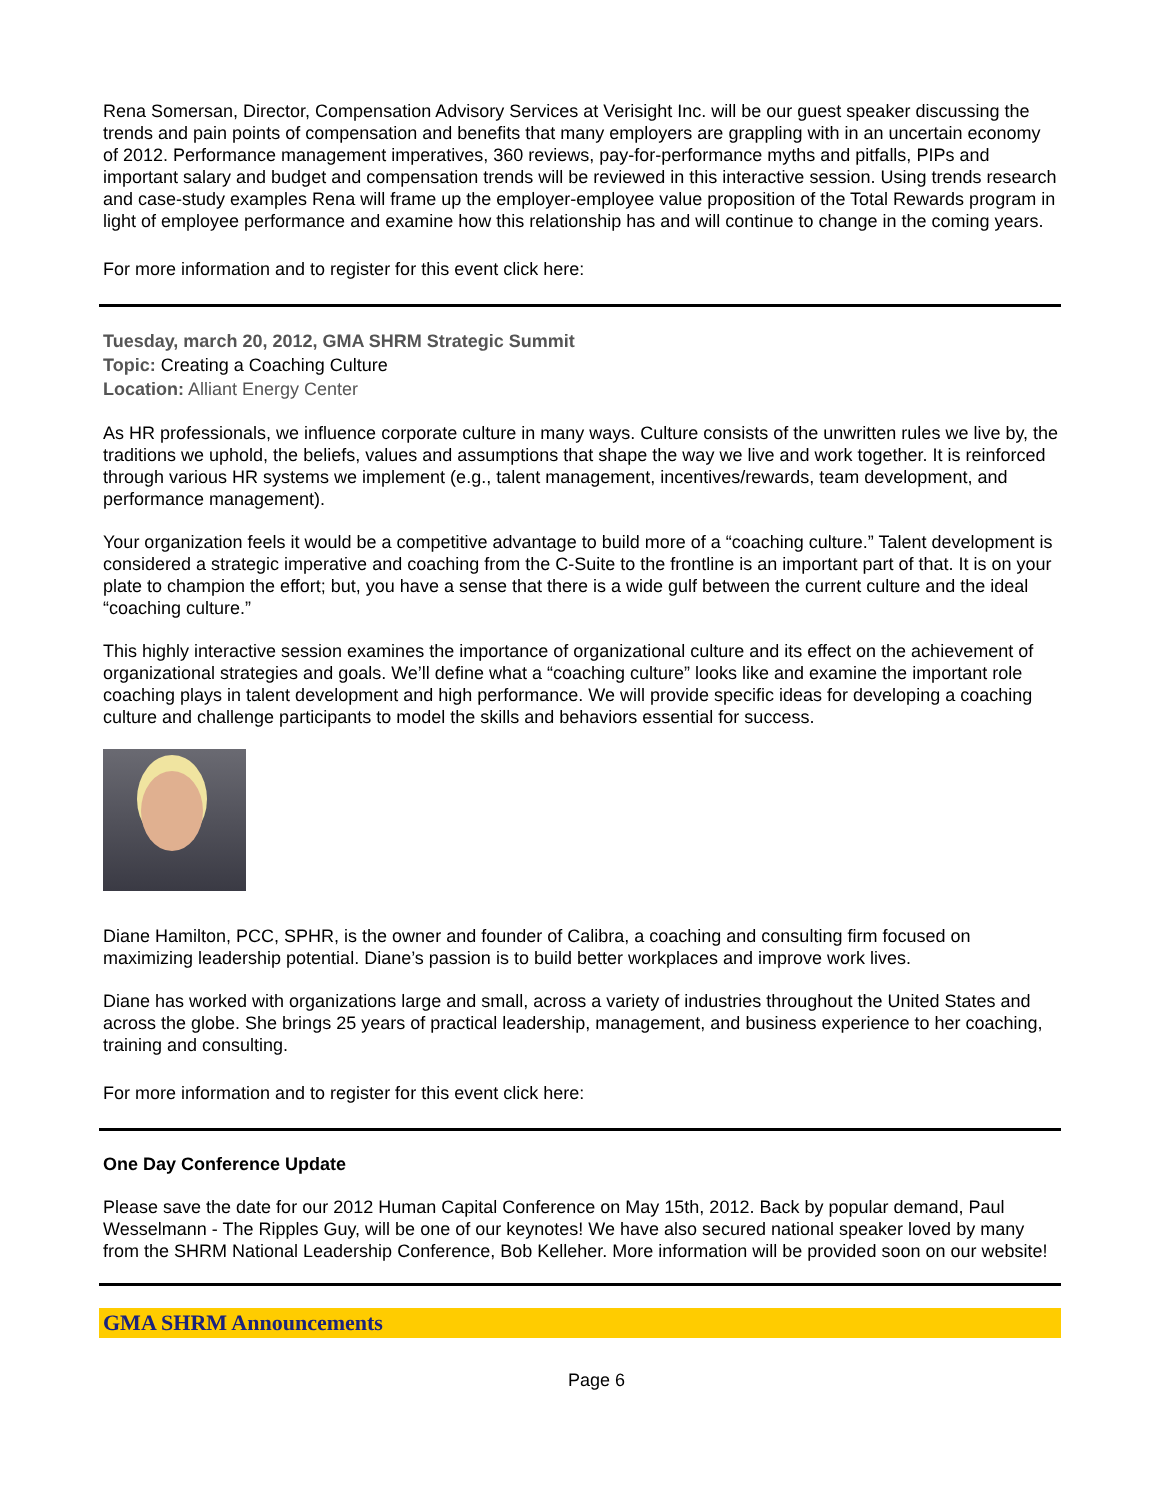Rena Somersan, Director, Compensation Advisory Services at Verisight Inc. will be our guest speaker discussing the trends and pain points of compensation and benefits that many employers are grappling with in an uncertain economy of 2012. Performance management imperatives, 360 reviews, pay-for-performance myths and pitfalls, PIPs and important salary and budget and compensation trends will be reviewed in this interactive session. Using trends research and case-study examples Rena will frame up the employer-employee value proposition of the Total Rewards program in light of employee performance and examine how this relationship has and will continue to change in the coming years.
For more information and to register for this event click here:
Tuesday, march 20, 2012, GMA SHRM Strategic Summit
Topic: Creating a Coaching Culture
Location: Alliant Energy Center
As HR professionals, we influence corporate culture in many ways. Culture consists of the unwritten rules we live by, the traditions we uphold, the beliefs, values and assumptions that shape the way we live and work together. It is reinforced through various HR systems we implement (e.g., talent management, incentives/rewards, team development, and performance management).
Your organization feels it would be a competitive advantage to build more of a “coaching culture.” Talent development is considered a strategic imperative and coaching from the C-Suite to the frontline is an important part of that. It is on your plate to champion the effort; but, you have a sense that there is a wide gulf between the current culture and the ideal “coaching culture.”
This highly interactive session examines the importance of organizational culture and its effect on the achievement of organizational strategies and goals. We’ll define what a “coaching culture” looks like and examine the important role coaching plays in talent development and high performance. We will provide specific ideas for developing a coaching culture and challenge participants to model the skills and behaviors essential for success.
Diane Hamilton, PCC, SPHR, is the owner and founder of Calibra, a coaching and consulting firm focused on maximizing leadership potential. Diane’s passion is to build better workplaces and improve work lives.
Diane has worked with organizations large and small, across a variety of industries throughout the United States and across the globe. She brings 25 years of practical leadership, management, and business experience to her coaching, training and consulting.
For more information and to register for this event click here:
One Day Conference Update
Please save the date for our 2012 Human Capital Conference on May 15th, 2012. Back by popular demand, Paul Wesselmann - The Ripples Guy, will be one of our keynotes! We have also secured national speaker loved by many from the SHRM National Leadership Conference, Bob Kelleher. More information will be provided soon on our website!
GMA SHRM Announcements
Page 6